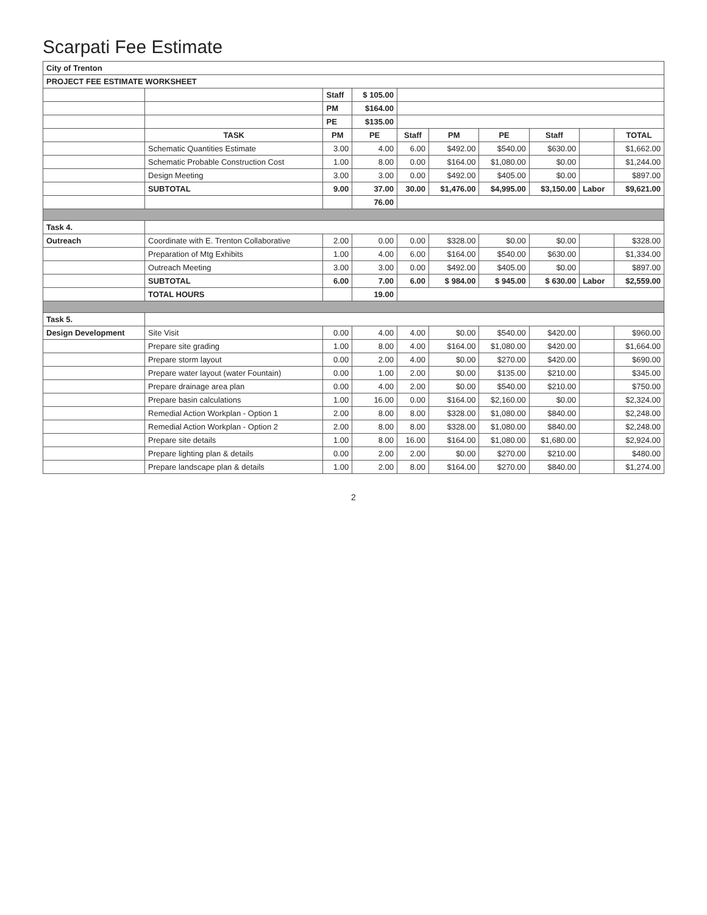Scarpati Fee Estimate
| City of Trenton | | | | | | | | | |
| PROJECT FEE ESTIMATE WORKSHEET | | | | | | | | | |
| | | Staff | $ 105.00 | | | | | | |
| | | PM | $164.00 | | | | | | |
| | | PE | $135.00 | | | | | | |
| | TASK | PM | PE | Staff | PM | PE | Staff | | TOTAL |
| | Schematic Quantities Estimate | 3.00 | 4.00 | 6.00 | $492.00 | $540.00 | $630.00 | | $1,662.00 |
| | Schematic Probable Construction Cost | 1.00 | 8.00 | 0.00 | $164.00 | $1,080.00 | $0.00 | | $1,244.00 |
| | Design Meeting | 3.00 | 3.00 | 0.00 | $492.00 | $405.00 | $0.00 | | $897.00 |
| | SUBTOTAL | 9.00 | 37.00 | 30.00 | $1,476.00 | $4,995.00 | $3,150.00 | Labor | $9,621.00 |
| | | | 76.00 | | | | | | |
| Task 4. | | | | | | | | | |
| Outreach | Coordinate with E. Trenton Collaborative | 2.00 | 0.00 | 0.00 | $328.00 | $0.00 | $0.00 | | $328.00 |
| | Preparation of Mtg Exhibits | 1.00 | 4.00 | 6.00 | $164.00 | $540.00 | $630.00 | | $1,334.00 |
| | Outreach Meeting | 3.00 | 3.00 | 0.00 | $492.00 | $405.00 | $0.00 | | $897.00 |
| | SUBTOTAL | 6.00 | 7.00 | 6.00 | $ 984.00 | $ 945.00 | $ 630.00 | Labor | $2,559.00 |
| | TOTAL HOURS | | 19.00 | | | | | | |
| Task 5. | | | | | | | | | |
| Design Development | Site Visit | 0.00 | 4.00 | 4.00 | $0.00 | $540.00 | $420.00 | | $960.00 |
| | Prepare site grading | 1.00 | 8.00 | 4.00 | $164.00 | $1,080.00 | $420.00 | | $1,664.00 |
| | Prepare storm layout | 0.00 | 2.00 | 4.00 | $0.00 | $270.00 | $420.00 | | $690.00 |
| | Prepare water layout (water Fountain) | 0.00 | 1.00 | 2.00 | $0.00 | $135.00 | $210.00 | | $345.00 |
| | Prepare drainage area plan | 0.00 | 4.00 | 2.00 | $0.00 | $540.00 | $210.00 | | $750.00 |
| | Prepare basin calculations | 1.00 | 16.00 | 0.00 | $164.00 | $2,160.00 | $0.00 | | $2,324.00 |
| | Remedial Action Workplan - Option 1 | 2.00 | 8.00 | 8.00 | $328.00 | $1,080.00 | $840.00 | | $2,248.00 |
| | Remedial Action Workplan - Option 2 | 2.00 | 8.00 | 8.00 | $328.00 | $1,080.00 | $840.00 | | $2,248.00 |
| | Prepare site details | 1.00 | 8.00 | 16.00 | $164.00 | $1,080.00 | $1,680.00 | | $2,924.00 |
| | Prepare lighting plan & details | 0.00 | 2.00 | 2.00 | $0.00 | $270.00 | $210.00 | | $480.00 |
| | Prepare landscape plan & details | 1.00 | 2.00 | 8.00 | $164.00 | $270.00 | $840.00 | | $1,274.00 |
2